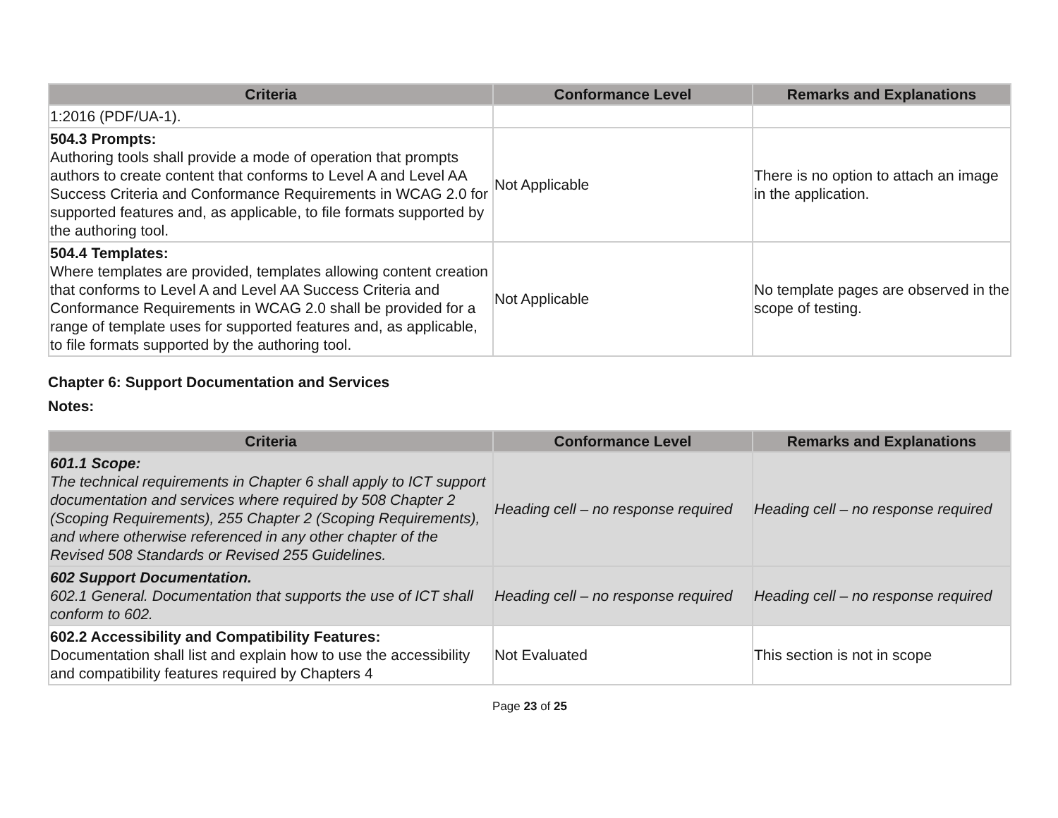| Criteria | Conformance Level | Remarks and Explanations |
| --- | --- | --- |
| 1:2016 (PDF/UA-1). | | |
| 504.3 Prompts: Authoring tools shall provide a mode of operation that prompts authors to create content that conforms to Level A and Level AA Success Criteria and Conformance Requirements in WCAG 2.0 for supported features and, as applicable, to file formats supported by the authoring tool. | Not Applicable | There is no option to attach an image in the application. |
| 504.4 Templates: Where templates are provided, templates allowing content creation that conforms to Level A and Level AA Success Criteria and Conformance Requirements in WCAG 2.0 shall be provided for a range of template uses for supported features and, as applicable, to file formats supported by the authoring tool. | Not Applicable | No template pages are observed in the scope of testing. |
Chapter 6: Support Documentation and Services
Notes:
| Criteria | Conformance Level | Remarks and Explanations |
| --- | --- | --- |
| 601.1 Scope: The technical requirements in Chapter 6 shall apply to ICT support documentation and services where required by 508 Chapter 2 (Scoping Requirements), 255 Chapter 2 (Scoping Requirements), and where otherwise referenced in any other chapter of the Revised 508 Standards or Revised 255 Guidelines. | Heading cell – no response required | Heading cell – no response required |
| 602 Support Documentation. 602.1 General. Documentation that supports the use of ICT shall conform to 602. | Heading cell – no response required | Heading cell – no response required |
| 602.2 Accessibility and Compatibility Features: Documentation shall list and explain how to use the accessibility and compatibility features required by Chapters 4 | Not Evaluated | This section is not in scope |
Page 23 of 25